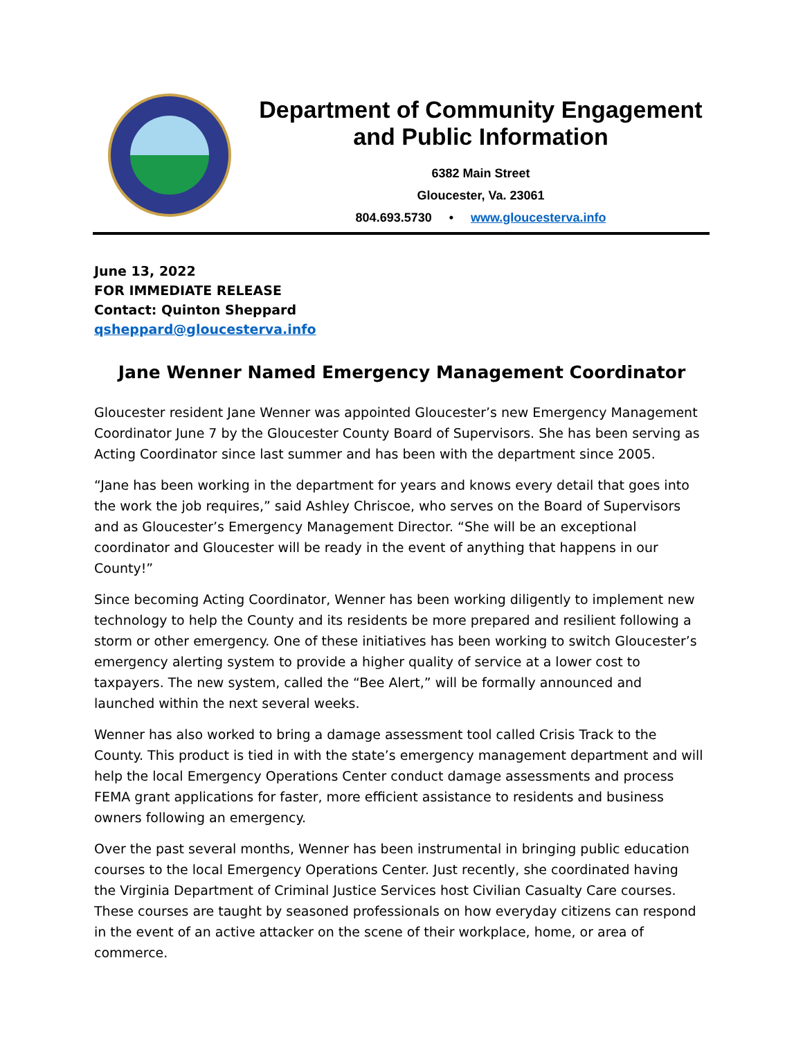Department of Community Engagement and Public Information
6382 Main Street
Gloucester, Va. 23061
804.693.5730 • www.gloucesterva.info
June 13, 2022
FOR IMMEDIATE RELEASE
Contact: Quinton Sheppard
qsheppard@gloucesterva.info
Jane Wenner Named Emergency Management Coordinator
Gloucester resident Jane Wenner was appointed Gloucester’s new Emergency Management Coordinator June 7 by the Gloucester County Board of Supervisors. She has been serving as Acting Coordinator since last summer and has been with the department since 2005.
“Jane has been working in the department for years and knows every detail that goes into the work the job requires,” said Ashley Chriscoe, who serves on the Board of Supervisors and as Gloucester’s Emergency Management Director. “She will be an exceptional coordinator and Gloucester will be ready in the event of anything that happens in our County!”
Since becoming Acting Coordinator, Wenner has been working diligently to implement new technology to help the County and its residents be more prepared and resilient following a storm or other emergency. One of these initiatives has been working to switch Gloucester’s emergency alerting system to provide a higher quality of service at a lower cost to taxpayers. The new system, called the “Bee Alert,” will be formally announced and launched within the next several weeks.
Wenner has also worked to bring a damage assessment tool called Crisis Track to the County. This product is tied in with the state’s emergency management department and will help the local Emergency Operations Center conduct damage assessments and process FEMA grant applications for faster, more efficient assistance to residents and business owners following an emergency.
Over the past several months, Wenner has been instrumental in bringing public education courses to the local Emergency Operations Center. Just recently, she coordinated having the Virginia Department of Criminal Justice Services host Civilian Casualty Care courses. These courses are taught by seasoned professionals on how everyday citizens can respond in the event of an active attacker on the scene of their workplace, home, or area of commerce.